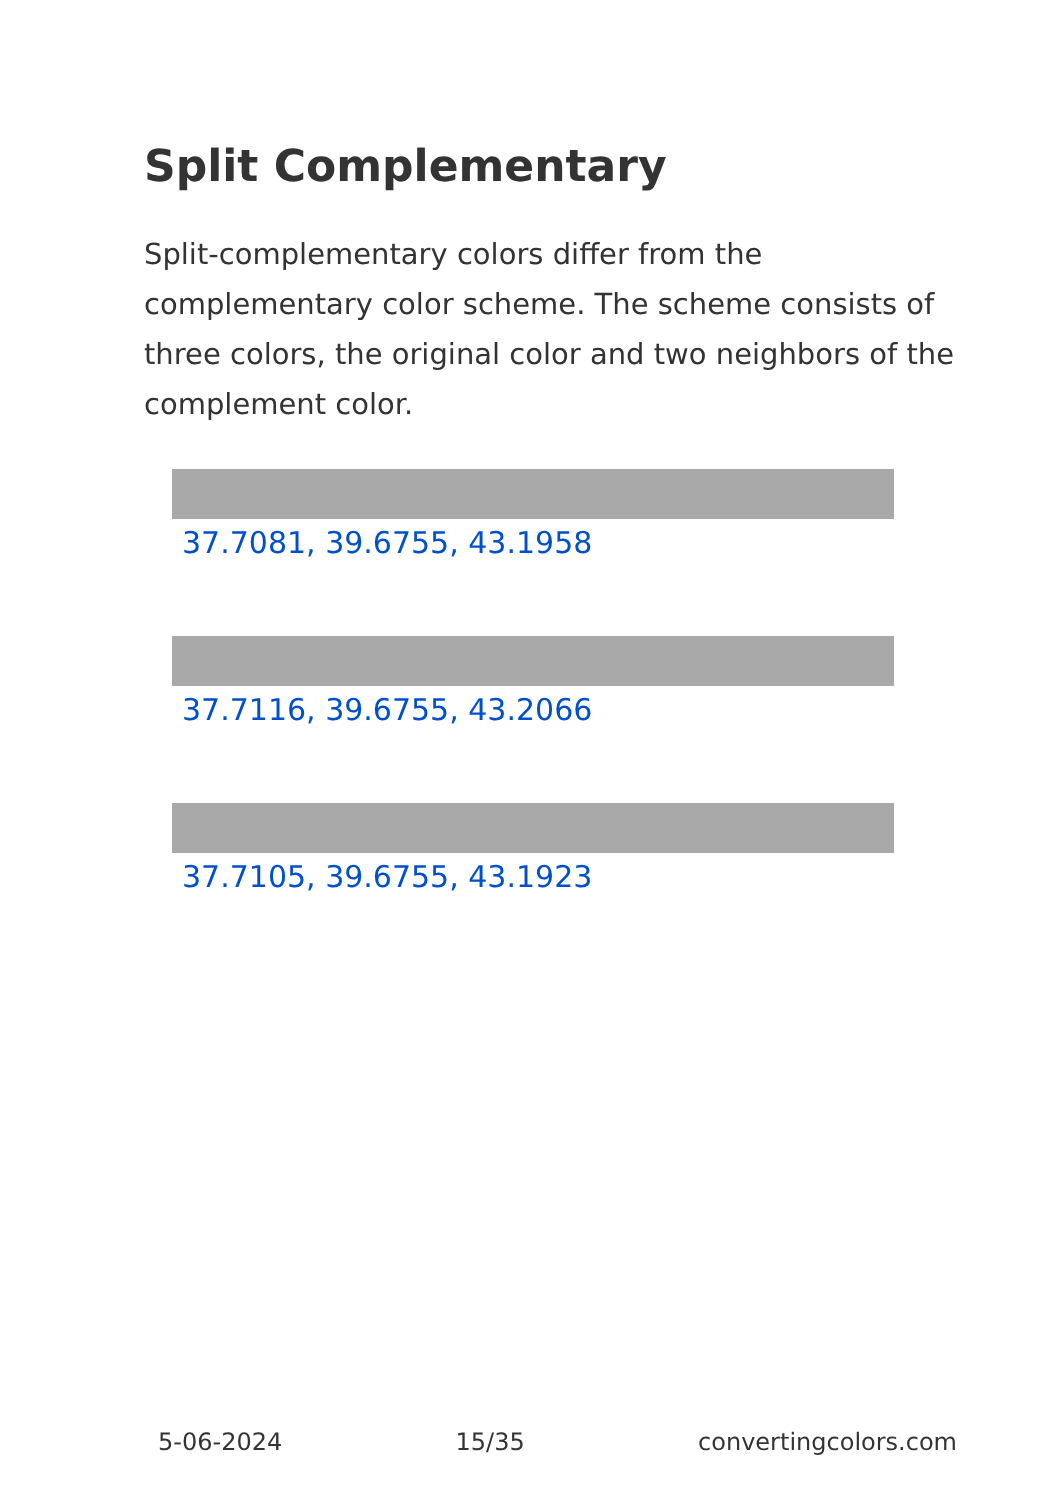Split Complementary
Split-complementary colors differ from the complementary color scheme. The scheme consists of three colors, the original color and two neighbors of the complement color.
37.7081, 39.6755, 43.1958
37.7116, 39.6755, 43.2066
37.7105, 39.6755, 43.1923
5-06-2024 15/35 convertingcolors.com